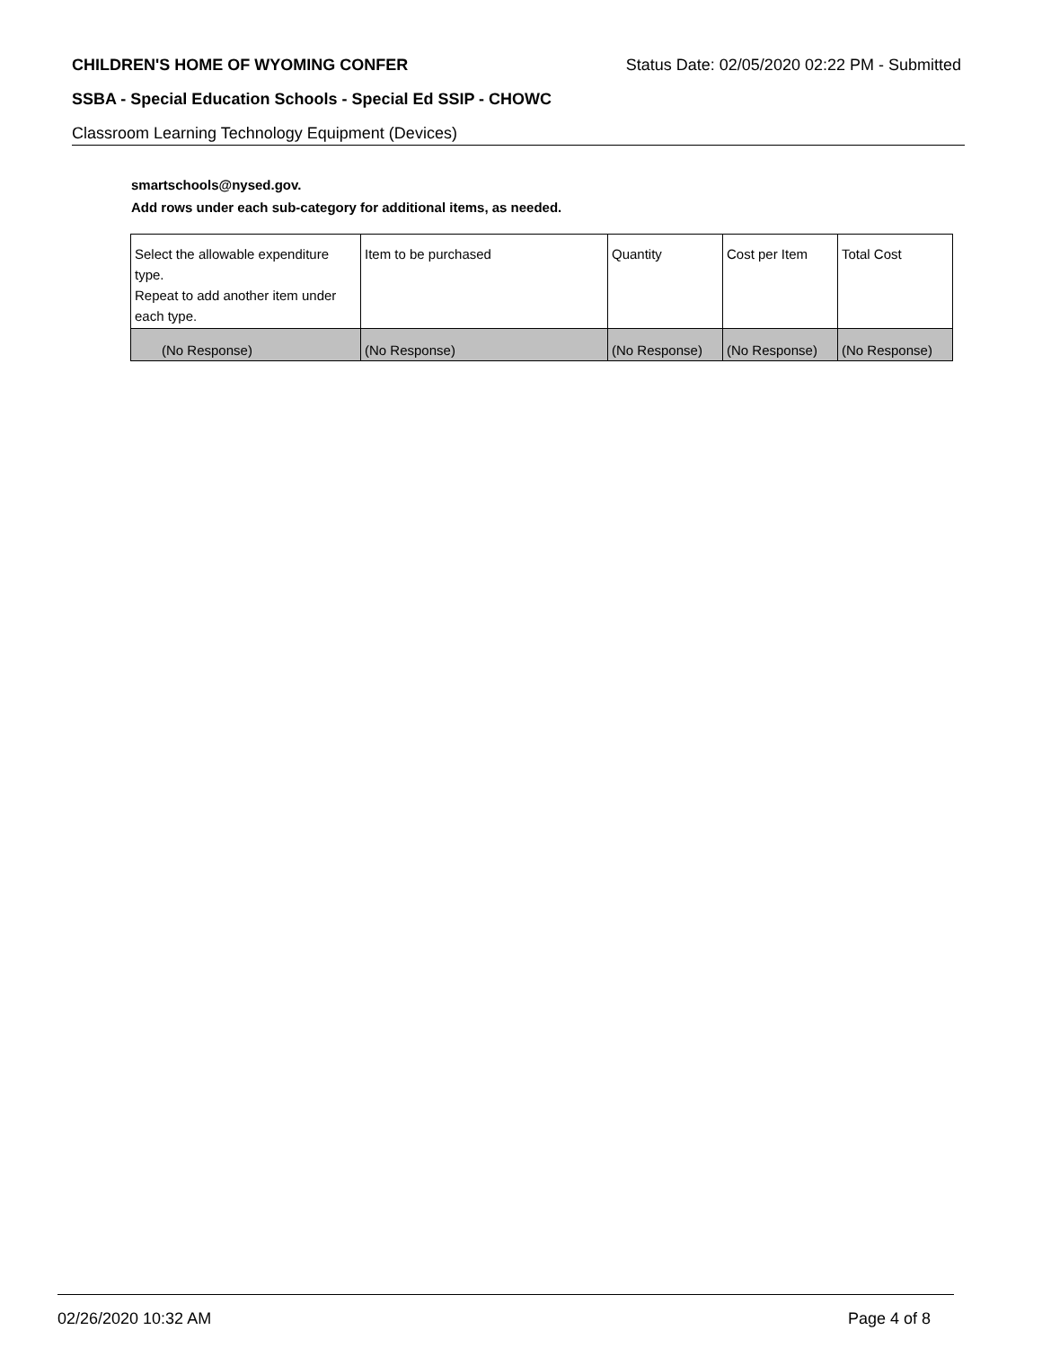CHILDREN'S HOME OF WYOMING CONFER Status Date: 02/05/2020 02:22 PM - Submitted
SSBA - Special Education Schools - Special Ed SSIP - CHOWC
Classroom Learning Technology Equipment (Devices)
smartschools@nysed.gov.
Add rows under each sub-category for additional items, as needed.
| Select the allowable expenditure type. Repeat to add another item under each type. | Item to be purchased | Quantity | Cost per Item | Total Cost |
| --- | --- | --- | --- | --- |
| (No Response) | (No Response) | (No Response) | (No Response) | (No Response) |
02/26/2020 10:32 AM Page 4 of 8